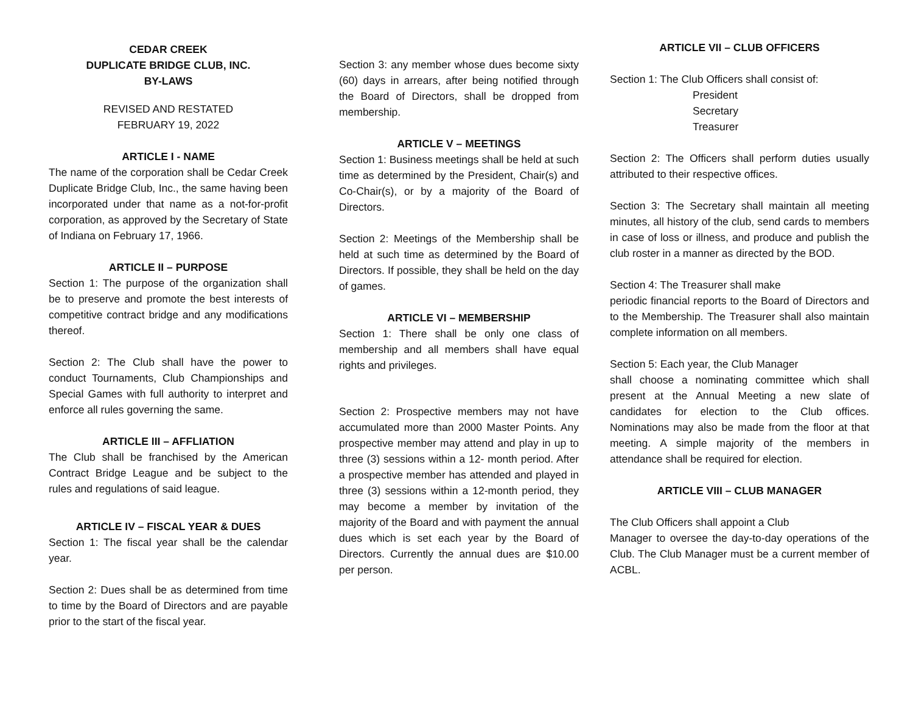CEDAR CREEK
DUPLICATE BRIDGE CLUB, INC.
BY-LAWS
REVISED AND RESTATED
FEBRUARY 19, 2022
ARTICLE I - NAME
The name of the corporation shall be Cedar Creek Duplicate Bridge Club, Inc., the same having been incorporated under that name as a not-for-profit corporation, as approved by the Secretary of State of Indiana on February 17, 1966.
ARTICLE II – PURPOSE
Section 1: The purpose of the organization shall be to preserve and promote the best interests of competitive contract bridge and any modifications thereof.
Section 2: The Club shall have the power to conduct Tournaments, Club Championships and Special Games with full authority to interpret and enforce all rules governing the same.
ARTICLE III – AFFLIATION
The Club shall be franchised by the American Contract Bridge League and be subject to the rules and regulations of said league.
ARTICLE IV – FISCAL YEAR & DUES
Section 1: The fiscal year shall be the calendar year.
Section 2: Dues shall be as determined from time to time by the Board of Directors and are payable prior to the start of the fiscal year.
Section 3: any member whose dues become sixty (60) days in arrears, after being notified through the Board of Directors, shall be dropped from membership.
ARTICLE V – MEETINGS
Section 1: Business meetings shall be held at such time as determined by the President, Chair(s) and Co-Chair(s), or by a majority of the Board of Directors.
Section 2: Meetings of the Membership shall be held at such time as determined by the Board of Directors. If possible, they shall be held on the day of games.
ARTICLE VI – MEMBERSHIP
Section 1: There shall be only one class of membership and all members shall have equal rights and privileges.
Section 2: Prospective members may not have accumulated more than 2000 Master Points. Any prospective member may attend and play in up to three (3) sessions within a 12- month period. After a prospective member has attended and played in three (3) sessions within a 12-month period, they may become a member by invitation of the majority of the Board and with payment the annual dues which is set each year by the Board of Directors. Currently the annual dues are $10.00 per person.
ARTICLE VII – CLUB OFFICERS
Section 1: The Club Officers shall consist of:
President
Secretary
Treasurer
Section 2: The Officers shall perform duties usually attributed to their respective offices.
Section 3: The Secretary shall maintain all meeting minutes, all history of the club, send cards to members in case of loss or illness, and produce and publish the club roster in a manner as directed by the BOD.
Section 4: The Treasurer shall make
periodic financial reports to the Board of Directors and to the Membership. The Treasurer shall also maintain complete information on all members.
Section 5: Each year, the Club Manager
shall choose a nominating committee which shall present at the Annual Meeting a new slate of candidates for election to the Club offices. Nominations may also be made from the floor at that meeting. A simple majority of the members in attendance shall be required for election.
ARTICLE VIII – CLUB MANAGER
The Club Officers shall appoint a Club
Manager to oversee the day-to-day operations of the Club. The Club Manager must be a current member of ACBL.